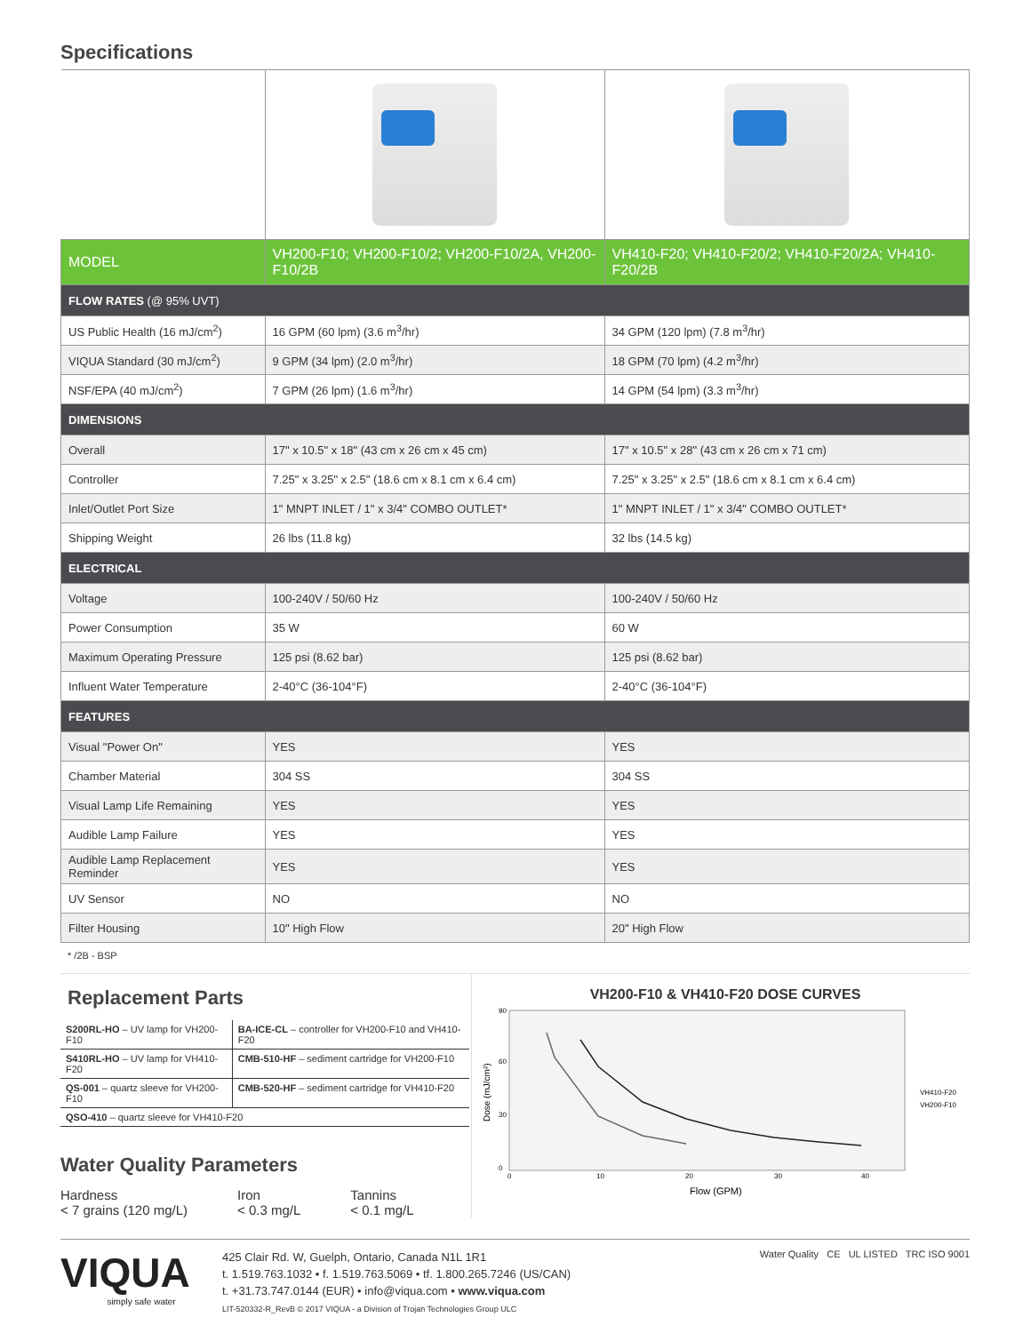Specifications
| MODEL | VH200-F10; VH200-F10/2; VH200-F10/2A, VH200-F10/2B | VH410-F20; VH410-F20/2; VH410-F20/2A; VH410-F20/2B |
| FLOW RATES (@ 95% UVT) | | |
| US Public Health (16 mJ/cm<sup>2</sup>) | 16 GPM (60 lpm) (3.6 m<sup>3</sup>/hr) | 34 GPM (120 lpm) (7.8 m<sup>3</sup>/hr) |
| VIQUA Standard (30 mJ/cm<sup>2</sup>) | 9 GPM (34 lpm) (2.0 m<sup>3</sup>/hr) | 18 GPM (70 lpm) (4.2 m<sup>3</sup>/hr) |
| NSF/EPA (40 mJ/cm<sup>2</sup>) | 7 GPM (26 lpm) (1.6 m<sup>3</sup>/hr) | 14 GPM (54 lpm) (3.3 m<sup>3</sup>/hr) |
| DIMENSIONS | | |
| Overall | 17" x 10.5" x 18" (43 cm x 26 cm x 45 cm) | 17" x 10.5" x 28" (43 cm x 26 cm x 71 cm) |
| Controller | 7.25" x 3.25" x 2.5" (18.6 cm x 8.1 cm x 6.4 cm) | 7.25" x 3.25" x 2.5" (18.6 cm x 8.1 cm x 6.4 cm) |
| Inlet/Outlet Port Size | 1" MNPT INLET / 1" x 3/4" COMBO OUTLET* | 1" MNPT INLET / 1" x 3/4" COMBO OUTLET* |
| Shipping Weight | 26 lbs (11.8 kg) | 32 lbs (14.5 kg) |
| ELECTRICAL | | |
| Voltage | 100-240V / 50/60 Hz | 100-240V / 50/60 Hz |
| Power Consumption | 35 W | 60 W |
| Maximum Operating Pressure | 125 psi (8.62 bar) | 125 psi (8.62 bar) |
| Influent Water Temperature | 2-40°C (36-104°F) | 2-40°C (36-104°F) |
| FEATURES | | |
| Visual "Power On" | YES | YES |
| Chamber Material | 304 SS | 304 SS |
| Visual Lamp Life Remaining | YES | YES |
| Audible Lamp Failure | YES | YES |
| Audible Lamp Replacement Reminder | YES | YES |
| UV Sensor | NO | NO |
| Filter Housing | 10" High Flow | 20" High Flow |
* /2B - BSP
Replacement Parts
| S200RL-HO – UV lamp for VH200-F10 | BA-ICE-CL – controller for VH200-F10 and VH410-F20 |
| S410RL-HO – UV lamp for VH410-F20 | CMB-510-HF – sediment cartridge for VH200-F10 |
| QS-001 – quartz sleeve for VH200-F10 | CMB-520-HF – sediment cartridge for VH410-F20 |
| QSO-410 – quartz sleeve for VH410-F20 | |
Water Quality Parameters
Hardness
< 7 grains (120 mg/L)
Iron
< 0.3 mg/L
Tannins
< 0.1 mg/L
VH200-F10 & VH410-F20 DOSE CURVES
Dose (mJ/cm²)
0
30
60
90
0
10
20
30
40
Flow (GPM)
VH410-F20
VH200-F10
VIQUA
simply safe water
425 Clair Rd. W, Guelph, Ontario, Canada N1L 1R1
t. 1.519.763.1032 • f. 1.519.763.5069 • tf. 1.800.265.7246 (US/CAN)
t. +31.73.747.0144 (EUR) • info@viqua.com • www.viqua.com
LIT-520332-R_RevB © 2017 VIQUA - a Division of Trojan Technologies Group ULC
Water Quality CE UL LISTED TRC ISO 9001